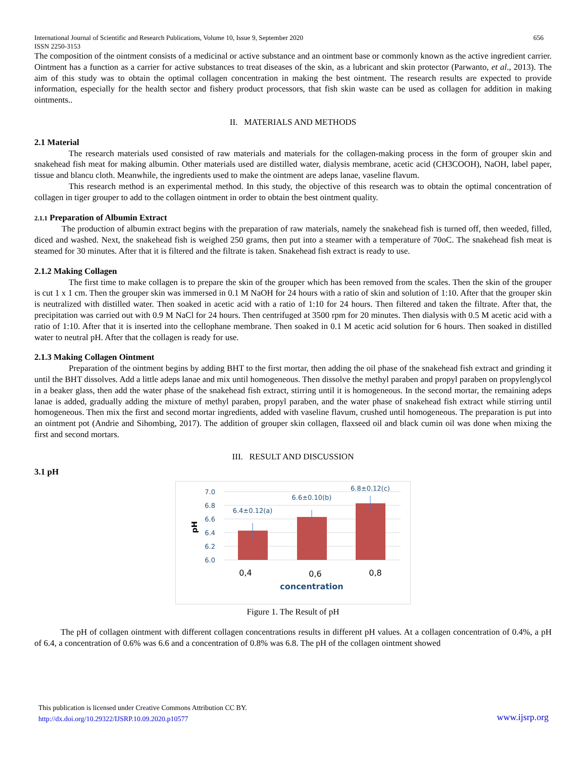International Journal of Scientific and Research Publications, Volume 10, Issue 9, September 2020
ISSN 2250-3153 656
The composition of the ointment consists of a medicinal or active substance and an ointment base or commonly known as the active ingredient carrier. Ointment has a function as a carrier for active substances to treat diseases of the skin, as a lubricant and skin protector (Parwanto, et al., 2013). The aim of this study was to obtain the optimal collagen concentration in making the best ointment. The research results are expected to provide information, especially for the health sector and fishery product processors, that fish skin waste can be used as collagen for addition in making ointments..
II. MATERIALS AND METHODS
2.1 Material
The research materials used consisted of raw materials and materials for the collagen-making process in the form of grouper skin and snakehead fish meat for making albumin. Other materials used are distilled water, dialysis membrane, acetic acid (CH3COOH), NaOH, label paper, tissue and blancu cloth. Meanwhile, the ingredients used to make the ointment are adeps lanae, vaseline flavum.
This research method is an experimental method. In this study, the objective of this research was to obtain the optimal concentration of collagen in tiger grouper to add to the collagen ointment in order to obtain the best ointment quality.
2.1.1 Preparation of Albumin Extract
The production of albumin extract begins with the preparation of raw materials, namely the snakehead fish is turned off, then weeded, filled, diced and washed. Next, the snakehead fish is weighed 250 grams, then put into a steamer with a temperature of 70oC. The snakehead fish meat is steamed for 30 minutes. After that it is filtered and the filtrate is taken. Snakehead fish extract is ready to use.
2.1.2 Making Collagen
The first time to make collagen is to prepare the skin of the grouper which has been removed from the scales. Then the skin of the grouper is cut 1 x 1 cm. Then the grouper skin was immersed in 0.1 M NaOH for 24 hours with a ratio of skin and solution of 1:10. After that the grouper skin is neutralized with distilled water. Then soaked in acetic acid with a ratio of 1:10 for 24 hours. Then filtered and taken the filtrate. After that, the precipitation was carried out with 0.9 M NaCl for 24 hours. Then centrifuged at 3500 rpm for 20 minutes. Then dialysis with 0.5 M acetic acid with a ratio of 1:10. After that it is inserted into the cellophane membrane. Then soaked in 0.1 M acetic acid solution for 6 hours. Then soaked in distilled water to neutral pH. After that the collagen is ready for use.
2.1.3 Making Collagen Ointment
Preparation of the ointment begins by adding BHT to the first mortar, then adding the oil phase of the snakehead fish extract and grinding it until the BHT dissolves. Add a little adeps lanae and mix until homogeneous. Then dissolve the methyl paraben and propyl paraben on propylenglycol in a beaker glass, then add the water phase of the snakehead fish extract, stirring until it is homogeneous. In the second mortar, the remaining adeps lanae is added, gradually adding the mixture of methyl paraben, propyl paraben, and the water phase of snakehead fish extract while stirring until homogeneous. Then mix the first and second mortar ingredients, added with vaseline flavum, crushed until homogeneous. The preparation is put into an ointment pot (Andrie and Sihombing, 2017). The addition of grouper skin collagen, flaxseed oil and black cumin oil was done when mixing the first and second mortars.
III. RESULT AND DISCUSSION
3.1 pH
7.0
6.8
6.6
6.4
6.2
6.0
pH
6.4±0.12(a)
6.6±0.10(b)
6.8±0.12(c)
0,4
0,6
0,8
concentration
Figure 1. The Result of pH
The pH of collagen ointment with different collagen concentrations results in different pH values. At a collagen concentration of 0.4%, a pH of 6.4, a concentration of 0.6% was 6.6 and a concentration of 0.8% was 6.8. The pH of the collagen ointment showed
This publication is licensed under Creative Commons Attribution CC BY.
http://dx.doi.org/10.29322/IJSRP.10.09.2020.p10577
www.ijsrp.org